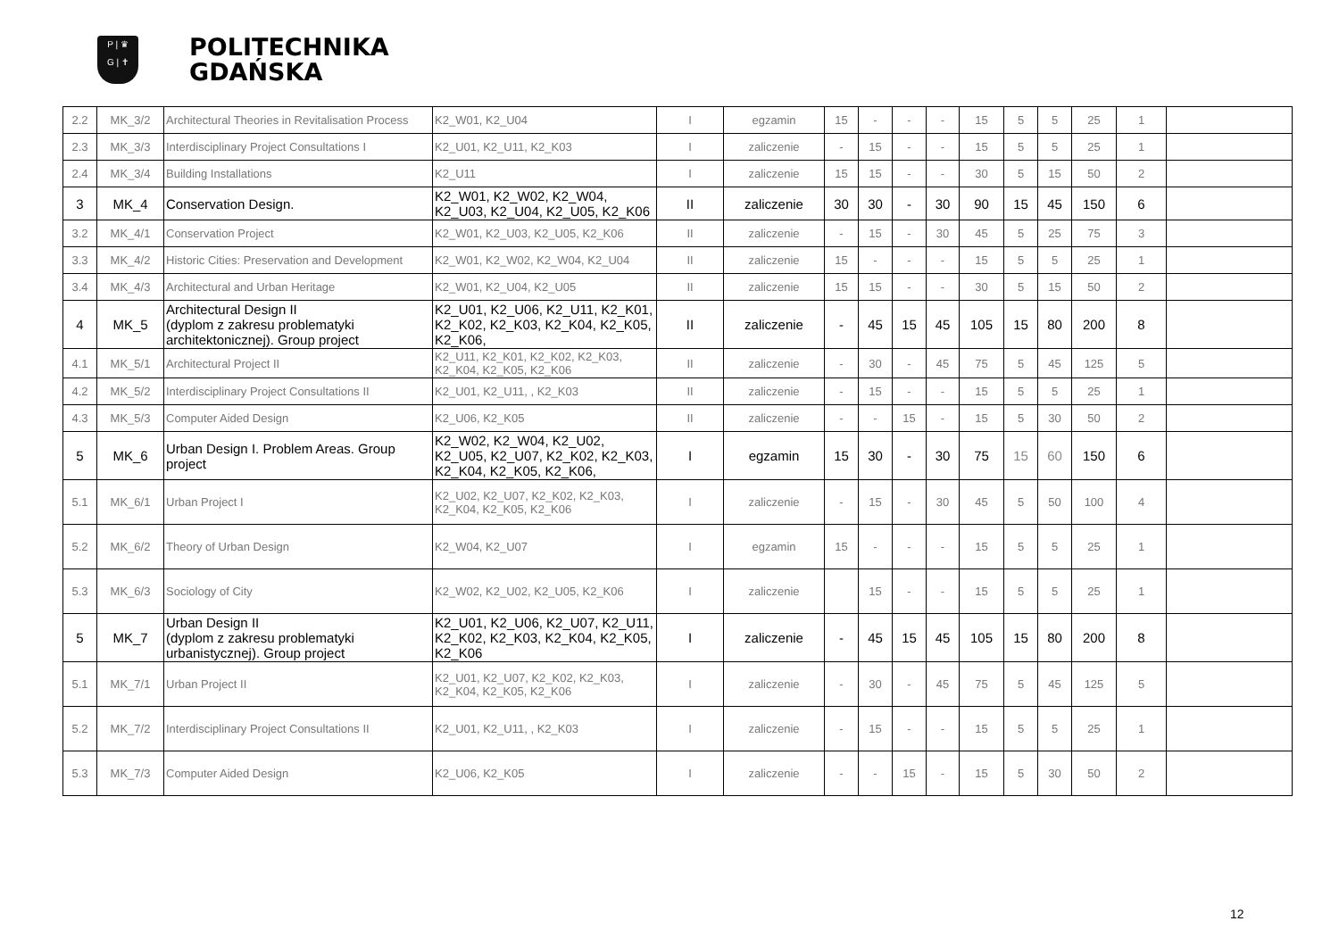P | ♛
G | ✝
POLITECHNIKA
GDAŃSKA
| 2.2 | MK_3/2 | Architectural Theories in Revitalisation Process | K2_W01, K2_U04 | I | egzamin | 15 | - | - | - | 15 | 5 | 5 | 25 | 1 | |
| 2.3 | MK_3/3 | Interdisciplinary Project Consultations I | K2_U01, K2_U11, K2_K03 | I | zaliczenie | - | 15 | - | - | 15 | 5 | 5 | 25 | 1 | |
| 2.4 | MK_3/4 | Building Installations | K2_U11 | I | zaliczenie | 15 | 15 | - | - | 30 | 5 | 15 | 50 | 2 | |
| 3 | MK_4 | Conservation Design. | K2_W01, K2_W02, K2_W04, K2_U03, K2_U04, K2_U05, K2_K06 | II | zaliczenie | 30 | 30 | - | 30 | 90 | 15 | 45 | 150 | 6 | |
| 3.2 | MK_4/1 | Conservation Project | K2_W01, K2_U03, K2_U05, K2_K06 | II | zaliczenie | - | 15 | - | 30 | 45 | 5 | 25 | 75 | 3 | |
| 3.3 | MK_4/2 | Historic Cities: Preservation and Development | K2_W01, K2_W02, K2_W04, K2_U04 | II | zaliczenie | 15 | - | - | - | 15 | 5 | 5 | 25 | 1 | |
| 3.4 | MK_4/3 | Architectural and Urban Heritage | K2_W01, K2_U04, K2_U05 | II | zaliczenie | 15 | 15 | - | - | 30 | 5 | 15 | 50 | 2 | |
| 4 | MK_5 | Architectural Design II (dyplom z zakresu problematyki architektonicznej). Group project | K2_U01, K2_U06, K2_U11, K2_K01, K2_K02, K2_K03, K2_K04, K2_K05, K2_K06, | II | zaliczenie | - | 45 | 15 | 45 | 105 | 15 | 80 | 200 | 8 | |
| 4.1 | MK_5/1 | Architectural Project II | K2_U11, K2_K01, K2_K02, K2_K03, K2_K04, K2_K05, K2_K06 | II | zaliczenie | - | 30 | - | 45 | 75 | 5 | 45 | 125 | 5 | |
| 4.2 | MK_5/2 | Interdisciplinary Project Consultations II | K2_U01, K2_U11, , K2_K03 | II | zaliczenie | - | 15 | - | - | 15 | 5 | 5 | 25 | 1 | |
| 4.3 | MK_5/3 | Computer Aided Design | K2_U06, K2_K05 | II | zaliczenie | - | - | 15 | - | 15 | 5 | 30 | 50 | 2 | |
| 5 | MK_6 | Urban Design I. Problem Areas. Group project | K2_W02, K2_W04, K2_U02, K2_U05, K2_U07, K2_K02, K2_K03, K2_K04, K2_K05, K2_K06, | I | egzamin | 15 | 30 | - | 30 | 75 | 15 | 60 | 150 | 6 | |
| 5.1 | MK_6/1 | Urban Project I | K2_U02, K2_U07, K2_K02, K2_K03, K2_K04, K2_K05, K2_K06 | I | zaliczenie | - | 15 | - | 30 | 45 | 5 | 50 | 100 | 4 | |
| 5.2 | MK_6/2 | Theory of Urban Design | K2_W04, K2_U07 | I | egzamin | 15 | - | - | - | 15 | 5 | 5 | 25 | 1 | |
| 5.3 | MK_6/3 | Sociology of City | K2_W02, K2_U02, K2_U05, K2_K06 | I | zaliczenie | | 15 | - | - | 15 | 5 | 5 | 25 | 1 | |
| 5 | MK_7 | Urban Design II (dyplom z zakresu problematyki urbanistycznej). Group project | K2_U01, K2_U06, K2_U07, K2_U11, K2_K02, K2_K03, K2_K04, K2_K05, K2_K06 | I | zaliczenie | - | 45 | 15 | 45 | 105 | 15 | 80 | 200 | 8 | |
| 5.1 | MK_7/1 | Urban Project II | K2_U01, K2_U07, K2_K02, K2_K03, K2_K04, K2_K05, K2_K06 | I | zaliczenie | - | 30 | - | 45 | 75 | 5 | 45 | 125 | 5 | |
| 5.2 | MK_7/2 | Interdisciplinary Project Consultations II | K2_U01, K2_U11, , K2_K03 | I | zaliczenie | - | 15 | - | - | 15 | 5 | 5 | 25 | 1 | |
| 5.3 | MK_7/3 | Computer Aided Design | K2_U06, K2_K05 | I | zaliczenie | - | - | 15 | - | 15 | 5 | 30 | 50 | 2 | |
12